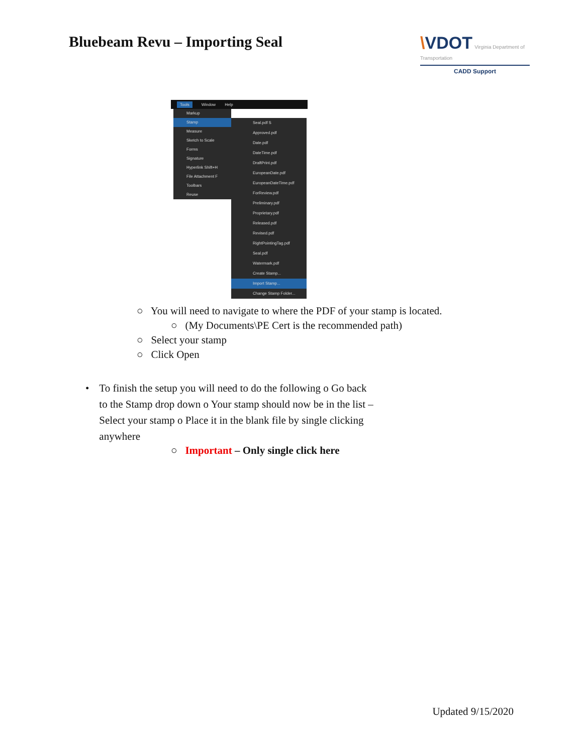Bluebeam Revu – Importing Seal \VDOT Virginia Department of Transportation
CADD Support
Tools Window Help
Markup
Stamp
Measure
Sketch to Scale
Forms
Signature
Hyperlink Shift+H
File Attachment F
Toolbars
Reuse
Seal.pdf S
Approved.pdf
Date.pdf
DateTime.pdf
DraftPrint.pdf
EuropeanDate.pdf
EuropeanDateTime.pdf
ForReview.pdf
Preliminary.pdf
Proprietary.pdf
Released.pdf
Revised.pdf
RightPointingTag.pdf
Seal.pdf
Watermark.pdf
Create Stamp...
Import Stamp...
Change Stamp Folder...
○ You will need to navigate to where the PDF of your stamp is located.
○ (My Documents\PE Cert is the recommended path)
○ Select your stamp
○ Click Open
• To finish the setup you will need to do the following o Go back to the Stamp drop down o Your stamp should now be in the list – Select your stamp o Place it in the blank file by single clicking anywhere
○ Important – Only single click here
Updated 9/15/2020